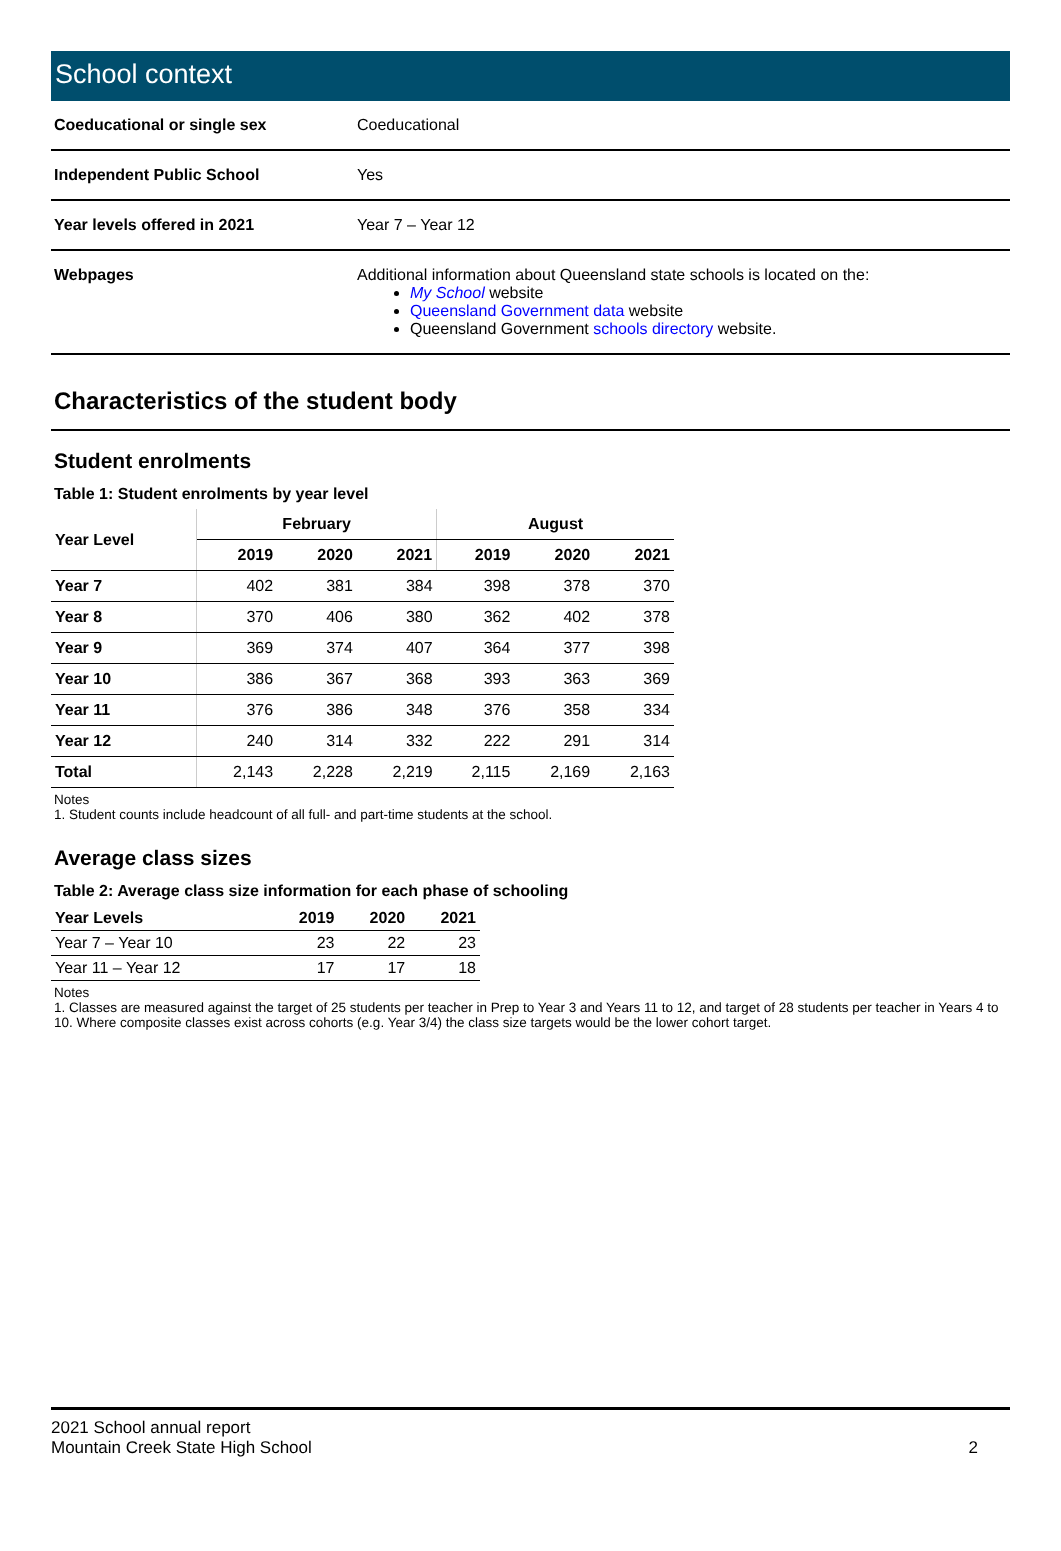School context
| Coeducational or single sex | Coeducational |
| Independent Public School | Yes |
| Year levels offered in 2021 | Year 7 – Year 12 |
| Webpages | Additional information about Queensland state schools is located on the: My School website Queensland Government data website Queensland Government schools directory website. |
Characteristics of the student body
Student enrolments
Table 1: Student enrolments by year level
| Year Level | February | | | August | | |
| --- | --- | --- | --- | --- | --- | --- |
| | 2019 | 2020 | 2021 | 2019 | 2020 | 2021 |
| Year 7 | 402 | 381 | 384 | 398 | 378 | 370 |
| Year 8 | 370 | 406 | 380 | 362 | 402 | 378 |
| Year 9 | 369 | 374 | 407 | 364 | 377 | 398 |
| Year 10 | 386 | 367 | 368 | 393 | 363 | 369 |
| Year 11 | 376 | 386 | 348 | 376 | 358 | 334 |
| Year 12 | 240 | 314 | 332 | 222 | 291 | 314 |
| Total | 2,143 | 2,228 | 2,219 | 2,115 | 2,169 | 2,163 |
Notes
1. Student counts include headcount of all full- and part-time students at the school.
Average class sizes
Table 2: Average class size information for each phase of schooling
| Year Levels | 2019 | 2020 | 2021 |
| --- | --- | --- | --- |
| Year 7 – Year 10 | 23 | 22 | 23 |
| Year 11 – Year 12 | 17 | 17 | 18 |
Notes
1. Classes are measured against the target of 25 students per teacher in Prep to Year 3 and Years 11 to 12, and target of 28 students per teacher in Years 4 to 10. Where composite classes exist across cohorts (e.g. Year 3/4) the class size targets would be the lower cohort target.
2021 School annual report
Mountain Creek State High School 2